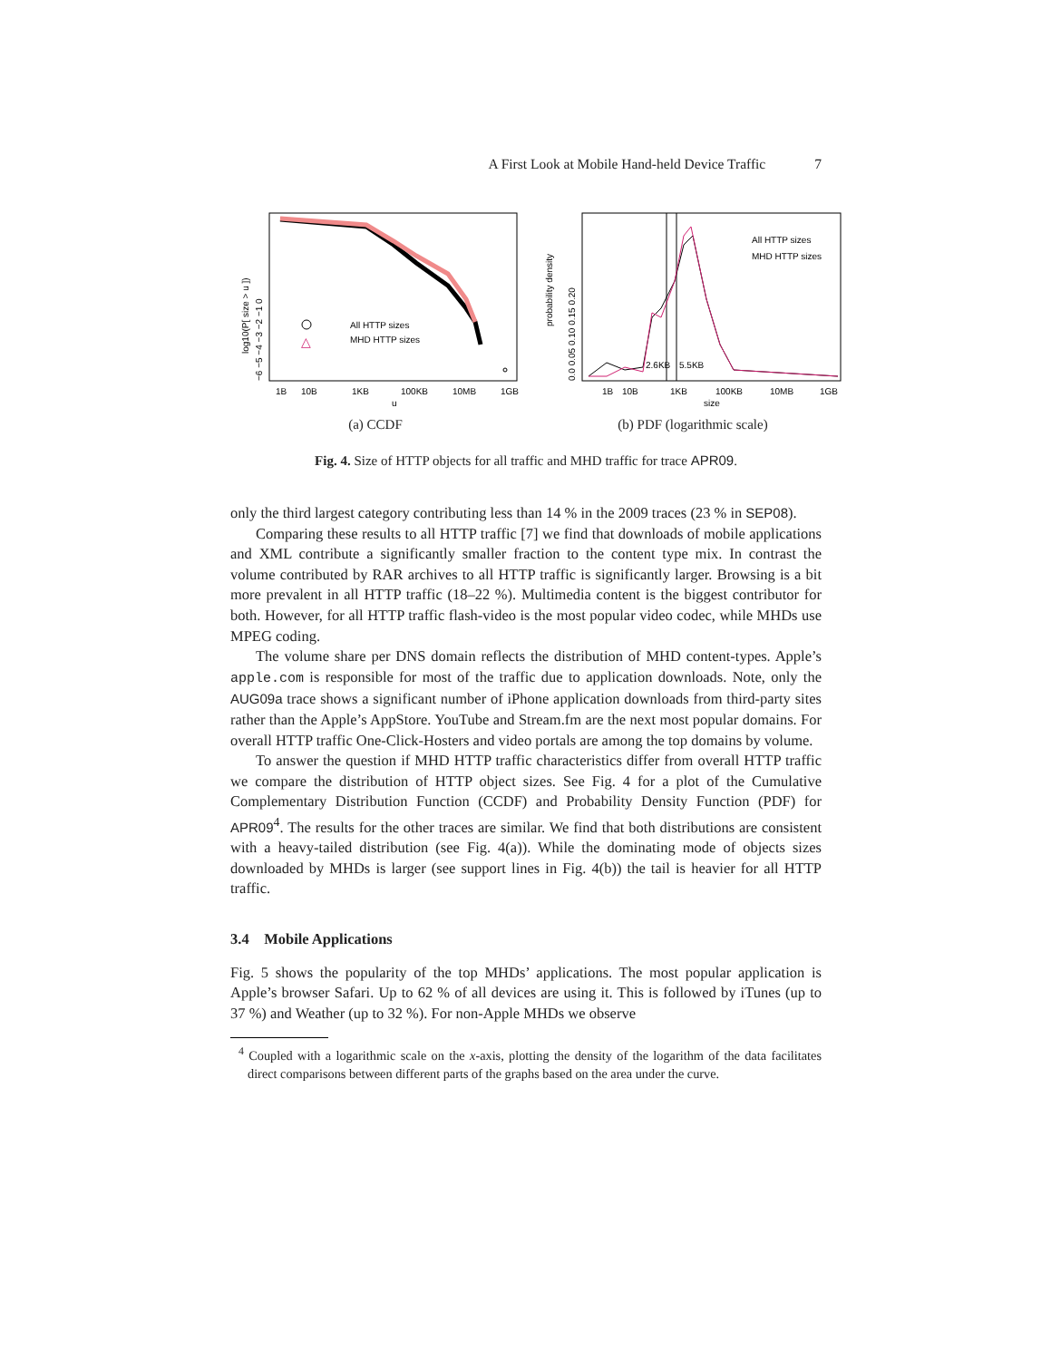A First Look at Mobile Hand-held Device Traffic 7
All HTTP sizes
MHD HTTP sizes
△
1B
10B
1KB
100KB
10MB
1GB
u
log10(P[ size > u ])
−6 −5 −4 −3 −2 −1 0
(a) CCDF
2.6KB
5.5KB
All HTTP sizes
MHD HTTP sizes
1B
10B
1KB
100KB
10MB
1GB
size
probability density
0.0 0.05 0.10 0.15 0.20
(b) PDF (logarithmic scale)
Fig. 4. Size of HTTP objects for all traffic and MHD traffic for trace APR09.
only the third largest category contributing less than 14 % in the 2009 traces (23 % in SEP08).
Comparing these results to all HTTP traffic [7] we find that downloads of mobile applications and XML contribute a significantly smaller fraction to the content type mix. In contrast the volume contributed by RAR archives to all HTTP traffic is significantly larger. Browsing is a bit more prevalent in all HTTP traffic (18–22 %). Multimedia content is the biggest contributor for both. However, for all HTTP traffic flash-video is the most popular video codec, while MHDs use MPEG coding.
The volume share per DNS domain reflects the distribution of MHD content-types. Apple’s apple.com is responsible for most of the traffic due to application downloads. Note, only the AUG09a trace shows a significant number of iPhone application downloads from third-party sites rather than the Apple’s AppStore. YouTube and Stream.fm are the next most popular domains. For overall HTTP traffic One-Click-Hosters and video portals are among the top domains by volume.
To answer the question if MHD HTTP traffic characteristics differ from overall HTTP traffic we compare the distribution of HTTP object sizes. See Fig. 4 for a plot of the Cumulative Complementary Distribution Function (CCDF) and Probability Density Function (PDF) for APR09<sup>4</sup>. The results for the other traces are similar. We find that both distributions are consistent with a heavy-tailed distribution (see Fig. 4(a)). While the dominating mode of objects sizes downloaded by MHDs is larger (see support lines in Fig. 4(b)) the tail is heavier for all HTTP traffic.
3.4 Mobile Applications
Fig. 5 shows the popularity of the top MHDs’ applications. The most popular application is Apple’s browser Safari. Up to 62 % of all devices are using it. This is followed by iTunes (up to 37 %) and Weather (up to 32 %). For non-Apple MHDs we observe
<sup>4</sup> Coupled with a logarithmic scale on the x-axis, plotting the density of the logarithm of the data facilitates direct comparisons between different parts of the graphs based on the area under the curve.